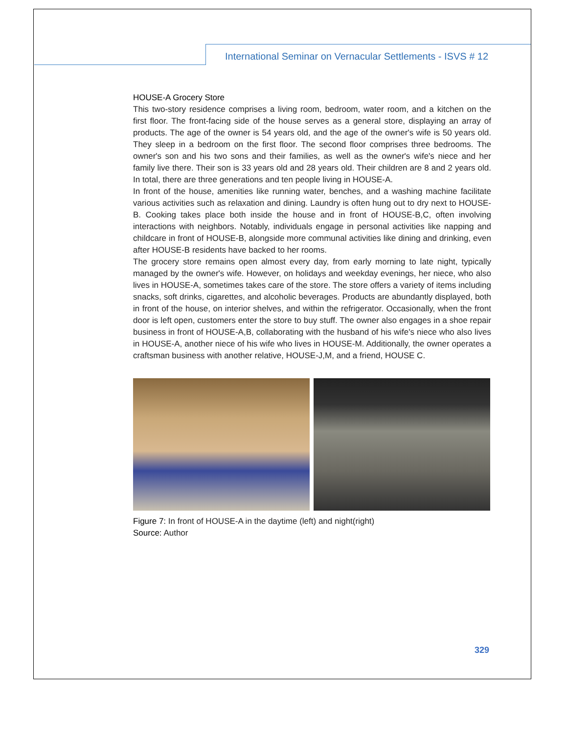International Seminar on Vernacular Settlements - ISVS # 12
HOUSE-A Grocery Store
This two-story residence comprises a living room, bedroom, water room, and a kitchen on the first floor. The front-facing side of the house serves as a general store, displaying an array of products. The age of the owner is 54 years old, and the age of the owner's wife is 50 years old. They sleep in a bedroom on the first floor. The second floor comprises three bedrooms. The owner's son and his two sons and their families, as well as the owner's wife's niece and her family live there. Their son is 33 years old and 28 years old. Their children are 8 and 2 years old. In total, there are three generations and ten people living in HOUSE-A.
In front of the house, amenities like running water, benches, and a washing machine facilitate various activities such as relaxation and dining. Laundry is often hung out to dry next to HOUSE-B. Cooking takes place both inside the house and in front of HOUSE-B,C, often involving interactions with neighbors. Notably, individuals engage in personal activities like napping and childcare in front of HOUSE-B, alongside more communal activities like dining and drinking, even after HOUSE-B residents have backed to her rooms.
The grocery store remains open almost every day, from early morning to late night, typically managed by the owner's wife. However, on holidays and weekday evenings, her niece, who also lives in HOUSE-A, sometimes takes care of the store. The store offers a variety of items including snacks, soft drinks, cigarettes, and alcoholic beverages. Products are abundantly displayed, both in front of the house, on interior shelves, and within the refrigerator. Occasionally, when the front door is left open, customers enter the store to buy stuff. The owner also engages in a shoe repair business in front of HOUSE-A,B, collaborating with the husband of his wife's niece who also lives in HOUSE-A, another niece of his wife who lives in HOUSE-M. Additionally, the owner operates a craftsman business with another relative, HOUSE-J,M, and a friend, HOUSE C.
Figure 7: In front of HOUSE-A in the daytime (left) and night(right)
Source: Author
329